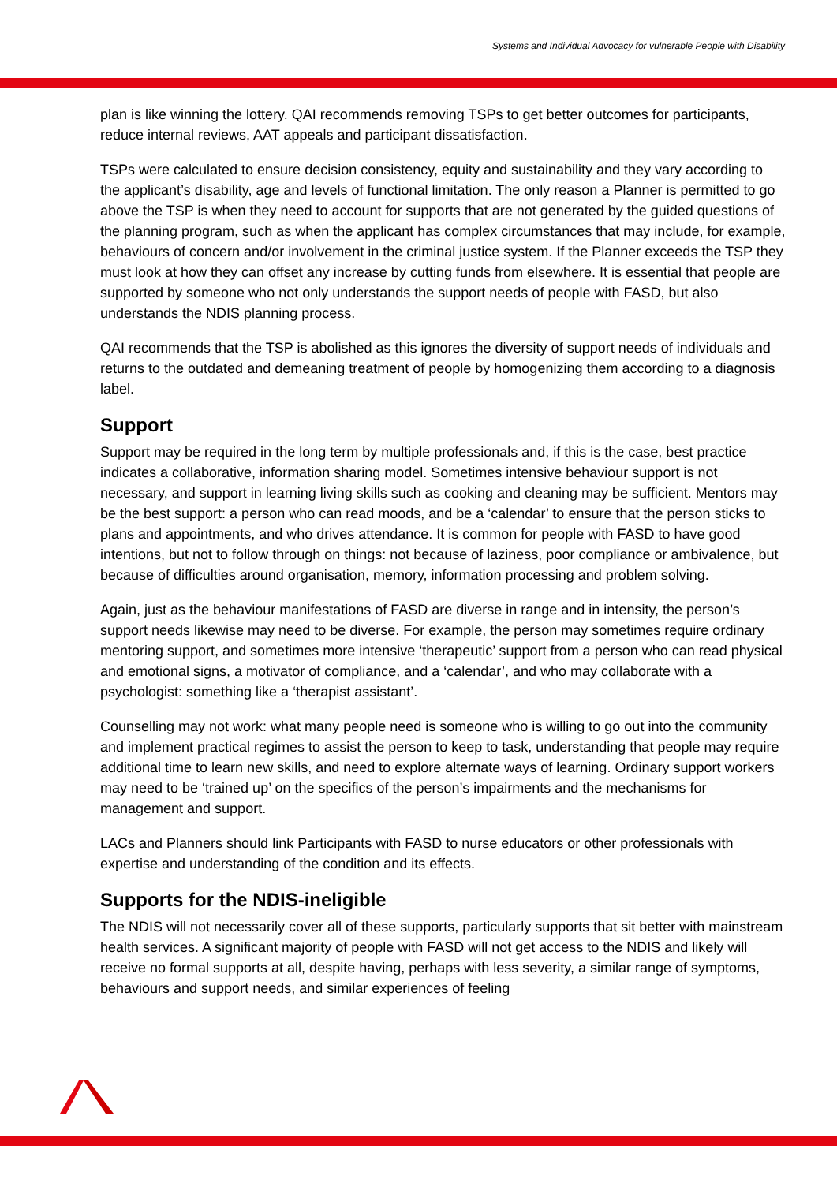Systems and Individual Advocacy for vulnerable People with Disability
plan is like winning the lottery. QAI recommends removing TSPs to get better outcomes for participants, reduce internal reviews, AAT appeals and participant dissatisfaction.
TSPs were calculated to ensure decision consistency, equity and sustainability and they vary according to the applicant’s disability, age and levels of functional limitation. The only reason a Planner is permitted to go above the TSP is when they need to account for supports that are not generated by the guided questions of the planning program, such as when the applicant has complex circumstances that may include, for example, behaviours of concern and/or involvement in the criminal justice system. If the Planner exceeds the TSP they must look at how they can offset any increase by cutting funds from elsewhere. It is essential that people are supported by someone who not only understands the support needs of people with FASD, but also understands the NDIS planning process.
QAI recommends that the TSP is abolished as this ignores the diversity of support needs of individuals and returns to the outdated and demeaning treatment of people by homogenizing them according to a diagnosis label.
Support
Support may be required in the long term by multiple professionals and, if this is the case, best practice indicates a collaborative, information sharing model. Sometimes intensive behaviour support is not necessary, and support in learning living skills such as cooking and cleaning may be sufficient. Mentors may be the best support: a person who can read moods, and be a ‘calendar’ to ensure that the person sticks to plans and appointments, and who drives attendance. It is common for people with FASD to have good intentions, but not to follow through on things: not because of laziness, poor compliance or ambivalence, but because of difficulties around organisation, memory, information processing and problem solving.
Again, just as the behaviour manifestations of FASD are diverse in range and in intensity, the person’s support needs likewise may need to be diverse. For example, the person may sometimes require ordinary mentoring support, and sometimes more intensive ‘therapeutic’ support from a person who can read physical and emotional signs, a motivator of compliance, and a ‘calendar’, and who may collaborate with a psychologist: something like a ‘therapist assistant’.
Counselling may not work: what many people need is someone who is willing to go out into the community and implement practical regimes to assist the person to keep to task, understanding that people may require additional time to learn new skills, and need to explore alternate ways of learning. Ordinary support workers may need to be ‘trained up’ on the specifics of the person’s impairments and the mechanisms for management and support.
LACs and Planners should link Participants with FASD to nurse educators or other professionals with expertise and understanding of the condition and its effects.
Supports for the NDIS-ineligible
The NDIS will not necessarily cover all of these supports, particularly supports that sit better with mainstream health services. A significant majority of people with FASD will not get access to the NDIS and likely will receive no formal supports at all, despite having, perhaps with less severity, a similar range of symptoms, behaviours and support needs, and similar experiences of feeling